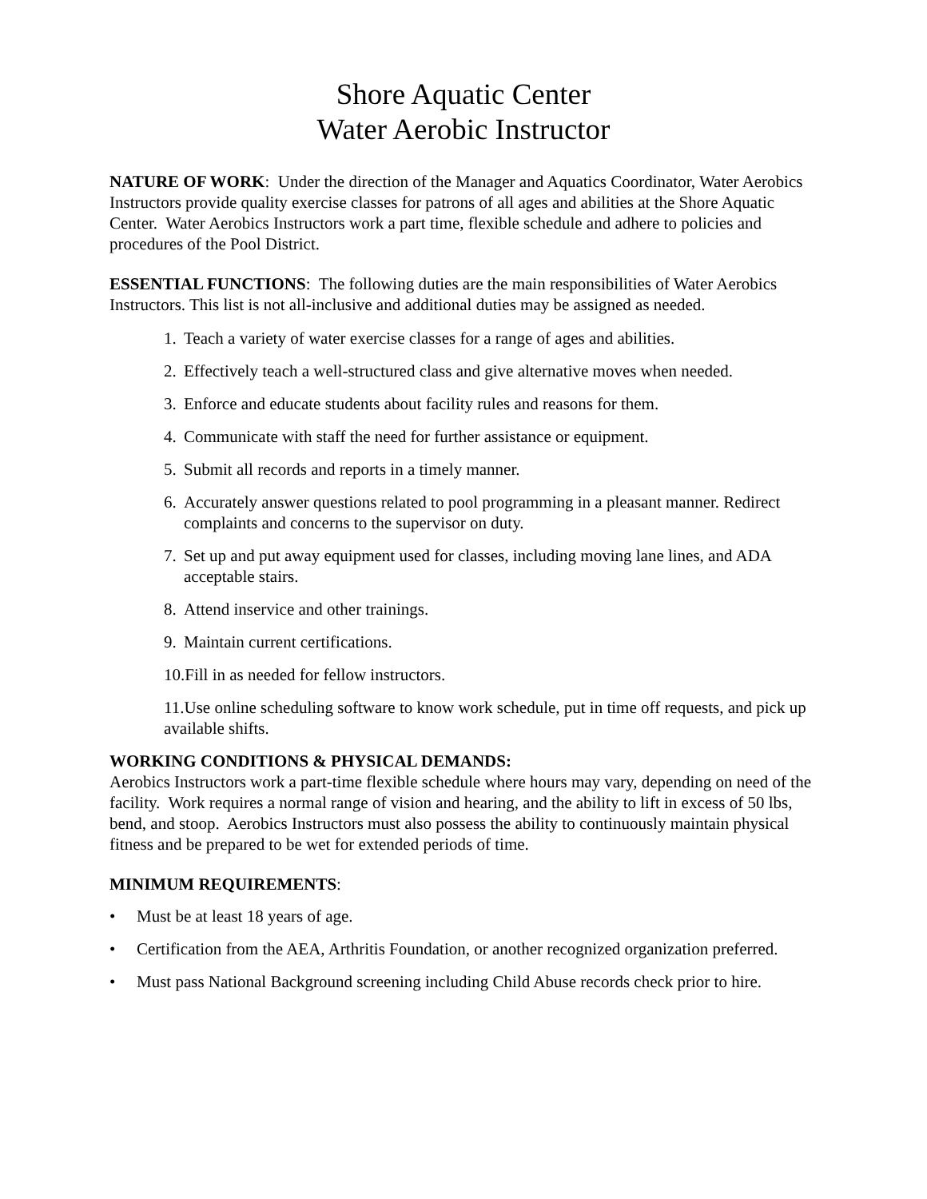Shore Aquatic Center
Water Aerobic Instructor
NATURE OF WORK: Under the direction of the Manager and Aquatics Coordinator, Water Aerobics Instructors provide quality exercise classes for patrons of all ages and abilities at the Shore Aquatic Center. Water Aerobics Instructors work a part time, flexible schedule and adhere to policies and procedures of the Pool District.
ESSENTIAL FUNCTIONS: The following duties are the main responsibilities of Water Aerobics Instructors. This list is not all-inclusive and additional duties may be assigned as needed.
1. Teach a variety of water exercise classes for a range of ages and abilities.
2. Effectively teach a well-structured class and give alternative moves when needed.
3. Enforce and educate students about facility rules and reasons for them.
4. Communicate with staff the need for further assistance or equipment.
5. Submit all records and reports in a timely manner.
6. Accurately answer questions related to pool programming in a pleasant manner. Redirect complaints and concerns to the supervisor on duty.
7. Set up and put away equipment used for classes, including moving lane lines, and ADA acceptable stairs.
8. Attend inservice and other trainings.
9. Maintain current certifications.
10.Fill in as needed for fellow instructors.
11.Use online scheduling software to know work schedule, put in time off requests, and pick up available shifts.
WORKING CONDITIONS & PHYSICAL DEMANDS:
Aerobics Instructors work a part-time flexible schedule where hours may vary, depending on need of the facility. Work requires a normal range of vision and hearing, and the ability to lift in excess of 50 lbs, bend, and stoop. Aerobics Instructors must also possess the ability to continuously maintain physical fitness and be prepared to be wet for extended periods of time.
MINIMUM REQUIREMENTS:
• Must be at least 18 years of age.
• Certification from the AEA, Arthritis Foundation, or another recognized organization preferred.
• Must pass National Background screening including Child Abuse records check prior to hire.